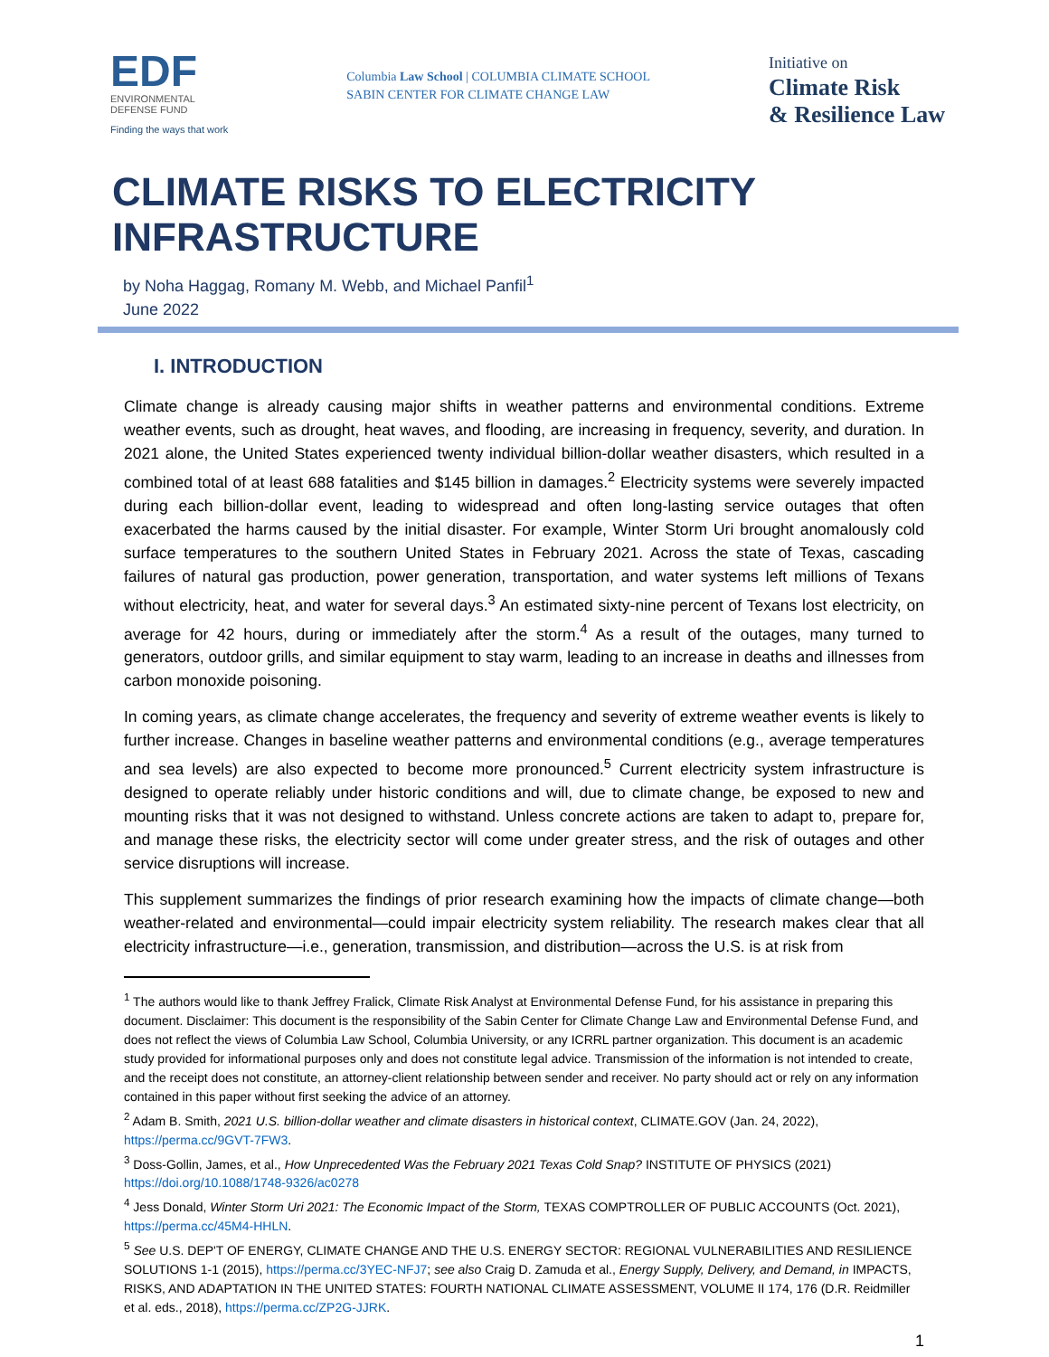EDF
ENVIRONMENTAL
DEFENSE FUND
Finding the ways that work
Columbia Law School | COLUMBIA CLIMATE SCHOOL
SABIN CENTER FOR CLIMATE CHANGE LAW
Initiative on
Climate Risk
& Resilience Law
CLIMATE RISKS TO ELECTRICITY INFRASTRUCTURE
by Noha Haggag, Romany M. Webb, and Michael Panfil<sup>1</sup>
June 2022
I. INTRODUCTION
Climate change is already causing major shifts in weather patterns and environmental conditions. Extreme weather events, such as drought, heat waves, and flooding, are increasing in frequency, severity, and duration. In 2021 alone, the United States experienced twenty individual billion-dollar weather disasters, which resulted in a combined total of at least 688 fatalities and $145 billion in damages.<sup>2</sup> Electricity systems were severely impacted during each billion-dollar event, leading to widespread and often long-lasting service outages that often exacerbated the harms caused by the initial disaster. For example, Winter Storm Uri brought anomalously cold surface temperatures to the southern United States in February 2021. Across the state of Texas, cascading failures of natural gas production, power generation, transportation, and water systems left millions of Texans without electricity, heat, and water for several days.<sup>3</sup> An estimated sixty-nine percent of Texans lost electricity, on average for 42 hours, during or immediately after the storm.<sup>4</sup> As a result of the outages, many turned to generators, outdoor grills, and similar equipment to stay warm, leading to an increase in deaths and illnesses from carbon monoxide poisoning.
In coming years, as climate change accelerates, the frequency and severity of extreme weather events is likely to further increase. Changes in baseline weather patterns and environmental conditions (e.g., average temperatures and sea levels) are also expected to become more pronounced.<sup>5</sup> Current electricity system infrastructure is designed to operate reliably under historic conditions and will, due to climate change, be exposed to new and mounting risks that it was not designed to withstand. Unless concrete actions are taken to adapt to, prepare for, and manage these risks, the electricity sector will come under greater stress, and the risk of outages and other service disruptions will increase.
This supplement summarizes the findings of prior research examining how the impacts of climate change—both weather-related and environmental—could impair electricity system reliability. The research makes clear that all electricity infrastructure—i.e., generation, transmission, and distribution—across the U.S. is at risk from
<sup>1</sup> The authors would like to thank Jeffrey Fralick, Climate Risk Analyst at Environmental Defense Fund, for his assistance in preparing this document. Disclaimer: This document is the responsibility of the Sabin Center for Climate Change Law and Environmental Defense Fund, and does not reflect the views of Columbia Law School, Columbia University, or any ICRRL partner organization. This document is an academic study provided for informational purposes only and does not constitute legal advice. Transmission of the information is not intended to create, and the receipt does not constitute, an attorney-client relationship between sender and receiver. No party should act or rely on any information contained in this paper without first seeking the advice of an attorney.
<sup>2</sup> Adam B. Smith, 2021 U.S. billion-dollar weather and climate disasters in historical context, CLIMATE.GOV (Jan. 24, 2022), https://perma.cc/9GVT-7FW3.
<sup>3</sup> Doss-Gollin, James, et al., How Unprecedented Was the February 2021 Texas Cold Snap? INSTITUTE OF PHYSICS (2021) https://doi.org/10.1088/1748-9326/ac0278
<sup>4</sup> Jess Donald, Winter Storm Uri 2021: The Economic Impact of the Storm, TEXAS COMPTROLLER OF PUBLIC ACCOUNTS (Oct. 2021), https://perma.cc/45M4-HHLN.
<sup>5</sup> See U.S. DEP'T OF ENERGY, CLIMATE CHANGE AND THE U.S. ENERGY SECTOR: REGIONAL VULNERABILITIES AND RESILIENCE SOLUTIONS 1-1 (2015), https://perma.cc/3YEC-NFJ7; see also Craig D. Zamuda et al., Energy Supply, Delivery, and Demand, in IMPACTS, RISKS, AND ADAPTATION IN THE UNITED STATES: FOURTH NATIONAL CLIMATE ASSESSMENT, VOLUME II 174, 176 (D.R. Reidmiller et al. eds., 2018), https://perma.cc/ZP2G-JJRK.
1